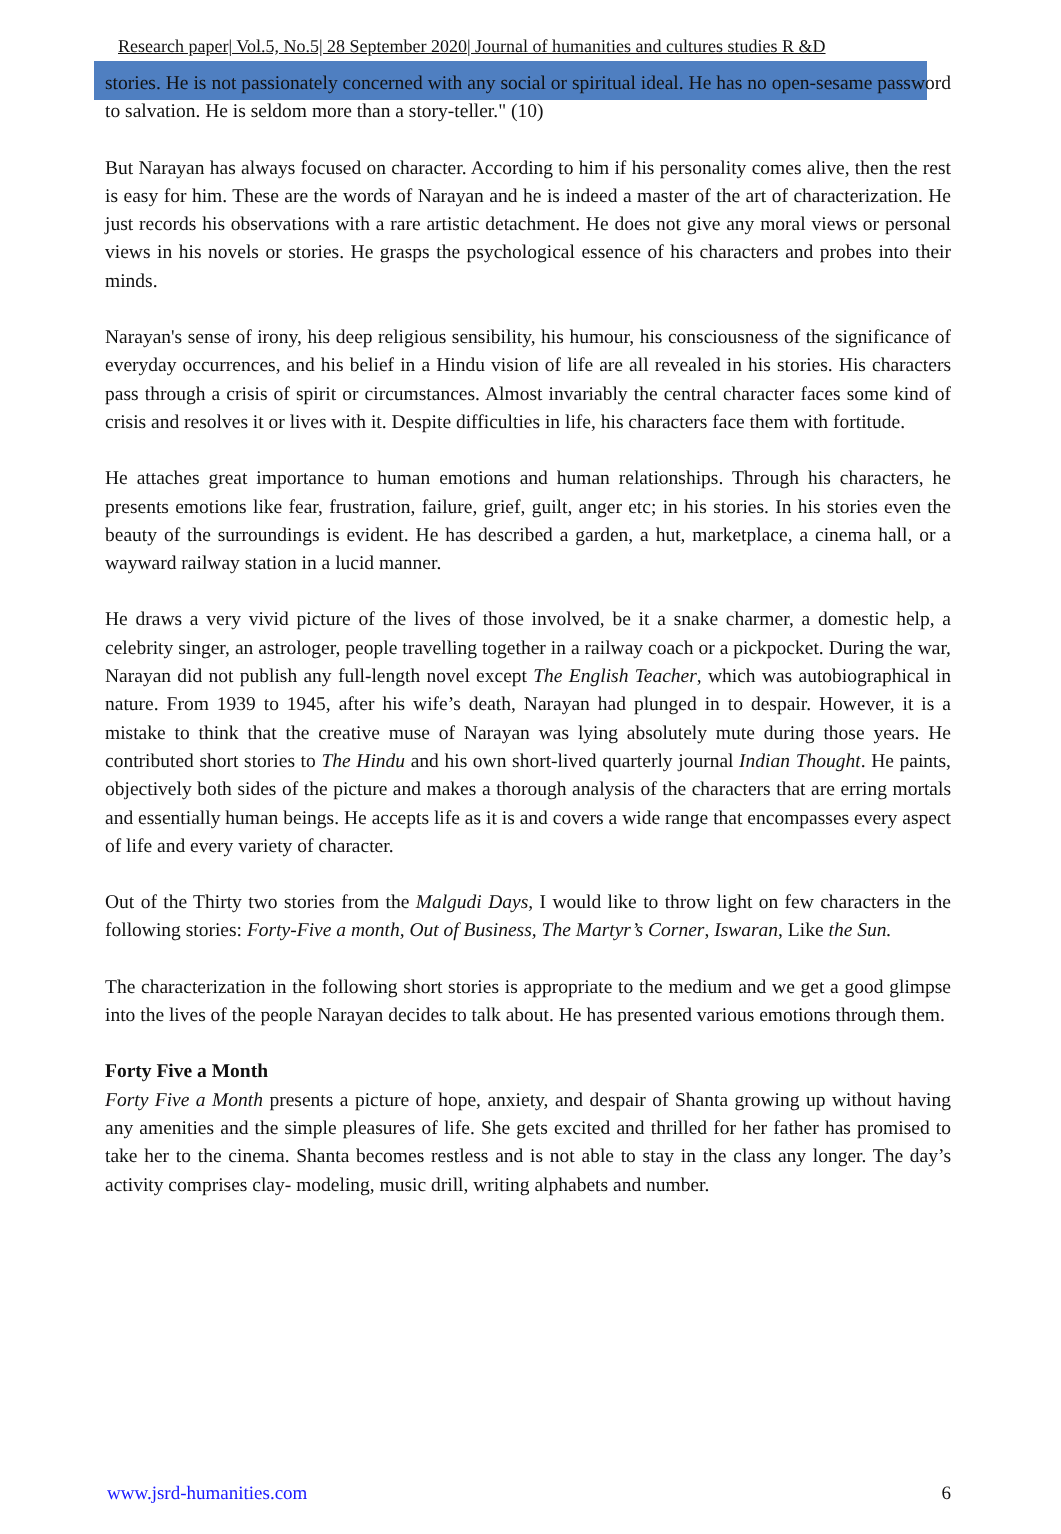Research paper| Vol.5, No.5| 28 September 2020| Journal of humanities and cultures studies R &D
stories. He is not passionately concerned with any social or spiritual ideal. He has no open-sesame password to salvation. He is seldom more than a story-teller." (10)
But Narayan has always focused on character. According to him if his personality comes alive, then the rest is easy for him. These are the words of Narayan and he is indeed a master of the art of characterization. He just records his observations with a rare artistic detachment. He does not give any moral views or personal views in his novels or stories. He grasps the psychological essence of his characters and probes into their minds.
Narayan's sense of irony, his deep religious sensibility, his humour, his consciousness of the significance of everyday occurrences, and his belief in a Hindu vision of life are all revealed in his stories. His characters pass through a crisis of spirit or circumstances. Almost invariably the central character faces some kind of crisis and resolves it or lives with it. Despite difficulties in life, his characters face them with fortitude.
He attaches great importance to human emotions and human relationships. Through his characters, he presents emotions like fear, frustration, failure, grief, guilt, anger etc; in his stories. In his stories even the beauty of the surroundings is evident. He has described a garden, a hut, marketplace, a cinema hall, or a wayward railway station in a lucid manner.
He draws a very vivid picture of the lives of those involved, be it a snake charmer, a domestic help, a celebrity singer, an astrologer, people travelling together in a railway coach or a pickpocket. During the war, Narayan did not publish any full-length novel except The English Teacher, which was autobiographical in nature. From 1939 to 1945, after his wife’s death, Narayan had plunged in to despair. However, it is a mistake to think that the creative muse of Narayan was lying absolutely mute during those years. He contributed short stories to The Hindu and his own short-lived quarterly journal Indian Thought. He paints, objectively both sides of the picture and makes a thorough analysis of the characters that are erring mortals and essentially human beings. He accepts life as it is and covers a wide range that encompasses every aspect of life and every variety of character.
Out of the Thirty two stories from the Malgudi Days, I would like to throw light on few characters in the following stories: Forty-Five a month, Out of Business, The Martyr’s Corner, Iswaran, Like the Sun.
The characterization in the following short stories is appropriate to the medium and we get a good glimpse into the lives of the people Narayan decides to talk about. He has presented various emotions through them.
Forty Five a Month
Forty Five a Month presents a picture of hope, anxiety, and despair of Shanta growing up without having any amenities and the simple pleasures of life. She gets excited and thrilled for her father has promised to take her to the cinema. Shanta becomes restless and is not able to stay in the class any longer. The day’s activity comprises clay- modeling, music drill, writing alphabets and number.
www.jsrd-humanities.com 6